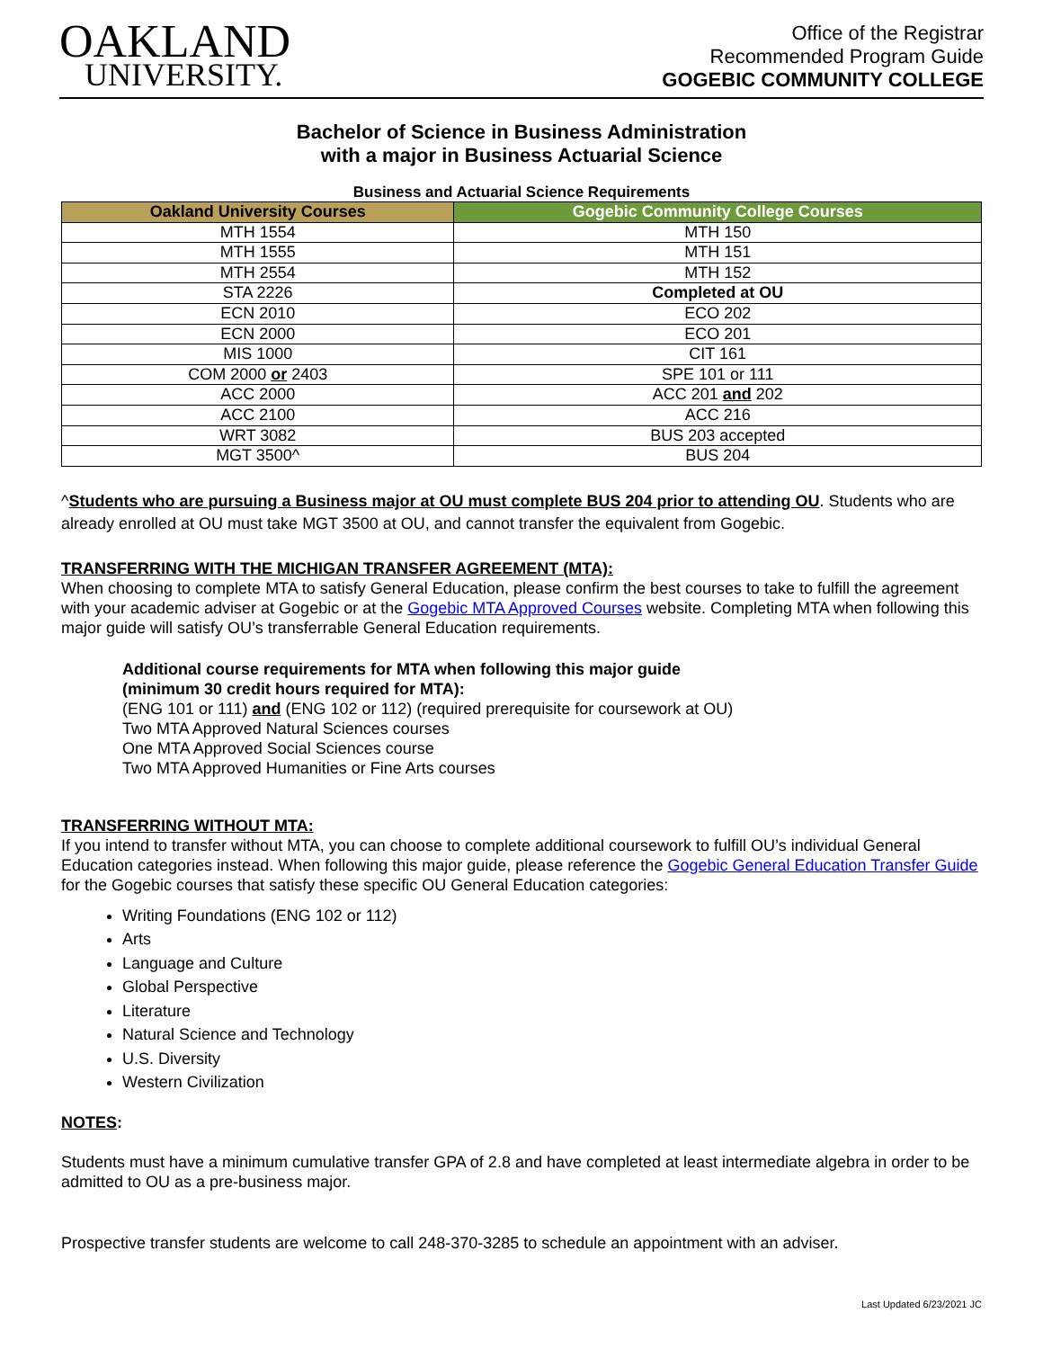OAKLAND
UNIVERSITY.
Office of the Registrar
Recommended Program Guide
GOGEBIC COMMUNITY COLLEGE
Bachelor of Science in Business Administration
with a major in Business Actuarial Science
Business and Actuarial Science Requirements
| Oakland University Courses | Gogebic Community College Courses |
| --- | --- |
| MTH 1554 | MTH 150 |
| MTH 1555 | MTH 151 |
| MTH 2554 | MTH 152 |
| STA 2226 | Completed at OU |
| ECN 2010 | ECO 202 |
| ECN 2000 | ECO 201 |
| MIS 1000 | CIT 161 |
| COM 2000 or 2403 | SPE 101 or 111 |
| ACC 2000 | ACC 201 and 202 |
| ACC 2100 | ACC 216 |
| WRT 3082 | BUS 203 accepted |
| MGT 3500^ | BUS 204 |
^Students who are pursuing a Business major at OU must complete BUS 204 prior to attending OU. Students who are already enrolled at OU must take MGT 3500 at OU, and cannot transfer the equivalent from Gogebic.
TRANSFERRING WITH THE MICHIGAN TRANSFER AGREEMENT (MTA):
When choosing to complete MTA to satisfy General Education, please confirm the best courses to take to fulfill the agreement with your academic adviser at Gogebic or at the Gogebic MTA Approved Courses website. Completing MTA when following this major guide will satisfy OU’s transferrable General Education requirements.
Additional course requirements for MTA when following this major guide
(minimum 30 credit hours required for MTA):
(ENG 101 or 111) and (ENG 102 or 112) (required prerequisite for coursework at OU)
Two MTA Approved Natural Sciences courses
One MTA Approved Social Sciences course
Two MTA Approved Humanities or Fine Arts courses
TRANSFERRING WITHOUT MTA:
If you intend to transfer without MTA, you can choose to complete additional coursework to fulfill OU’s individual General Education categories instead. When following this major guide, please reference the Gogebic General Education Transfer Guide for the Gogebic courses that satisfy these specific OU General Education categories:
Writing Foundations (ENG 102 or 112)
Arts
Language and Culture
Global Perspective
Literature
Natural Science and Technology
U.S. Diversity
Western Civilization
NOTES:
Students must have a minimum cumulative transfer GPA of 2.8 and have completed at least intermediate algebra in order to be admitted to OU as a pre-business major.
Prospective transfer students are welcome to call 248-370-3285 to schedule an appointment with an adviser.
Last Updated 6/23/2021 JC